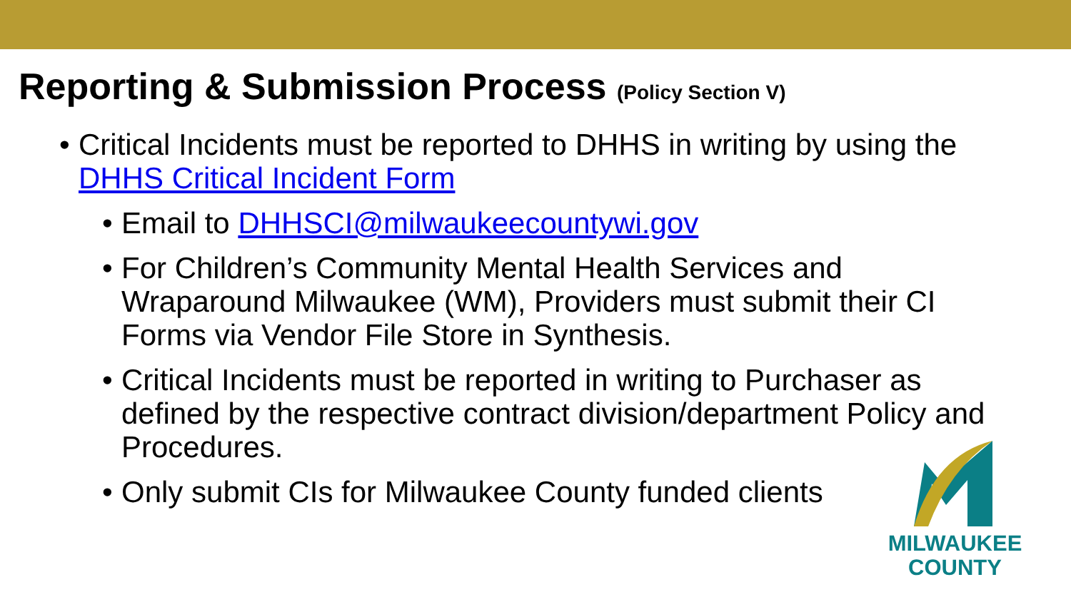Reporting & Submission Process (Policy Section V)
• Critical Incidents must be reported to DHHS in writing by using the DHHS Critical Incident Form
• Email to DHHSCI@milwaukeecountywi.gov
• For Children’s Community Mental Health Services and Wraparound Milwaukee (WM), Providers must submit their CI Forms via Vendor File Store in Synthesis.
• Critical Incidents must be reported in writing to Purchaser as defined by the respective contract division/department Policy and Procedures.
• Only submit CIs for Milwaukee County funded clients
MILWAUKEE
COUNTY